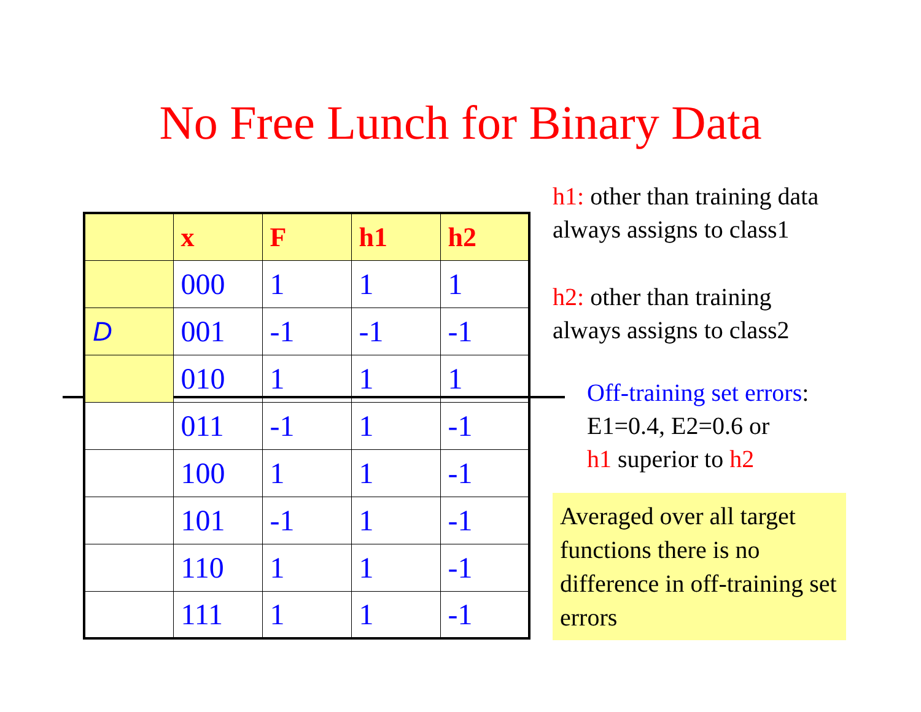No Free Lunch for Binary Data
| | x | F | h1 | h2 |
| | 000 | 1 | 1 | 1 |
| D | 001 | -1 | -1 | -1 |
| | 010 | 1 | 1 | 1 |
| | 011 | -1 | 1 | -1 |
| | 100 | 1 | 1 | -1 |
| | 101 | -1 | 1 | -1 |
| | 110 | 1 | 1 | -1 |
| | 111 | 1 | 1 | -1 |
h1: other than training data
always assigns to class1
h2: other than training
always assigns to class2
Off-training set errors:
E1=0.4, E2=0.6 or
h1 superior to h2
Averaged over all target functions there is no difference in off-training set errors